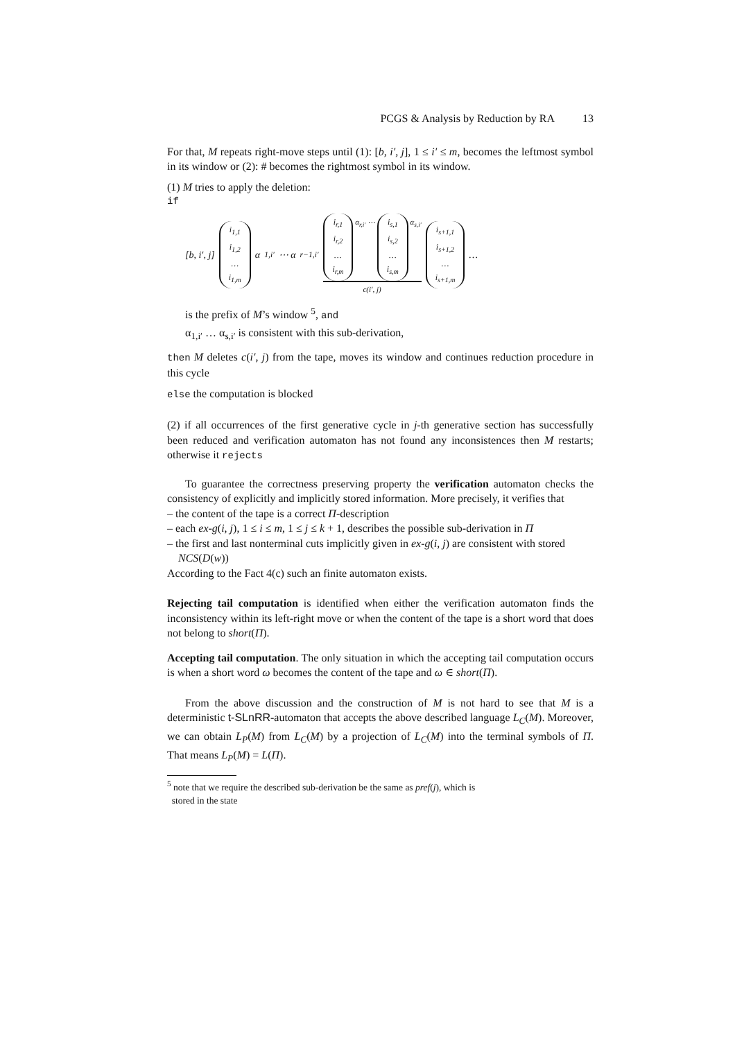PCGS & Analysis by Reduction by RA 13
For that, M repeats right-move steps until (1): [b, i′, j], 1 ≤ i′ ≤ m, becomes the leftmost symbol in its window or (2): # becomes the rightmost symbol in its window.
(1) M tries to apply the deletion:
if
[b, i′, j] i<sub>1,1</sub> i<sub>1,2</sub> … i<sub>1,m</sub> α<sub>1,i′</sub> ⋯ α<sub>r−1,i′</sub> i<sub>r,1</sub> i<sub>r,2</sub> … i<sub>r,m</sub> α<sub>r,i′</sub> ⋯ i<sub>s,1</sub> i<sub>s,2</sub> … i<sub>s,m</sub> α<sub>s,i′</sub> c(i′, j) i<sub>s+1,1</sub> i<sub>s+1,2</sub> … i<sub>s+1,m</sub> …
is the prefix of M’s window <sup>5</sup>, and
α<sub>1,i′</sub> … α<sub>s,i′</sub> is consistent with this sub-derivation,
then M deletes c(i′, j) from the tape, moves its window and continues reduction procedure in this cycle
else the computation is blocked
(2) if all occurrences of the first generative cycle in j-th generative section has successfully been reduced and verification automaton has not found any inconsistences then M restarts; otherwise it rejects
To guarantee the correctness preserving property the verification automaton checks the consistency of explicitly and implicitly stored information. More precisely, it verifies that
– the content of the tape is a correct Π-description
– each ex-g(i, j), 1 ≤ i ≤ m, 1 ≤ j ≤ k + 1, describes the possible sub-derivation in Π
– the first and last nonterminal cuts implicitly given in ex-g(i, j) are consistent with stored NCS(D(w))
According to the Fact 4(c) such an finite automaton exists.
Rejecting tail computation is identified when either the verification automaton finds the inconsistency within its left-right move or when the content of the tape is a short word that does not belong to short(Π).
Accepting tail computation. The only situation in which the accepting tail computation occurs is when a short word ω becomes the content of the tape and ω ∈ short(Π).
From the above discussion and the construction of M is not hard to see that M is a deterministic t-SLnRR-automaton that accepts the above described language L<sub>C</sub>(M). Moreover, we can obtain L<sub>P</sub>(M) from L<sub>C</sub>(M) by a projection of L<sub>C</sub>(M) into the terminal symbols of Π. That means L<sub>P</sub>(M) = L(Π).
<sup>5</sup> note that we require the described sub-derivation be the same as pref(j), which is
stored in the state